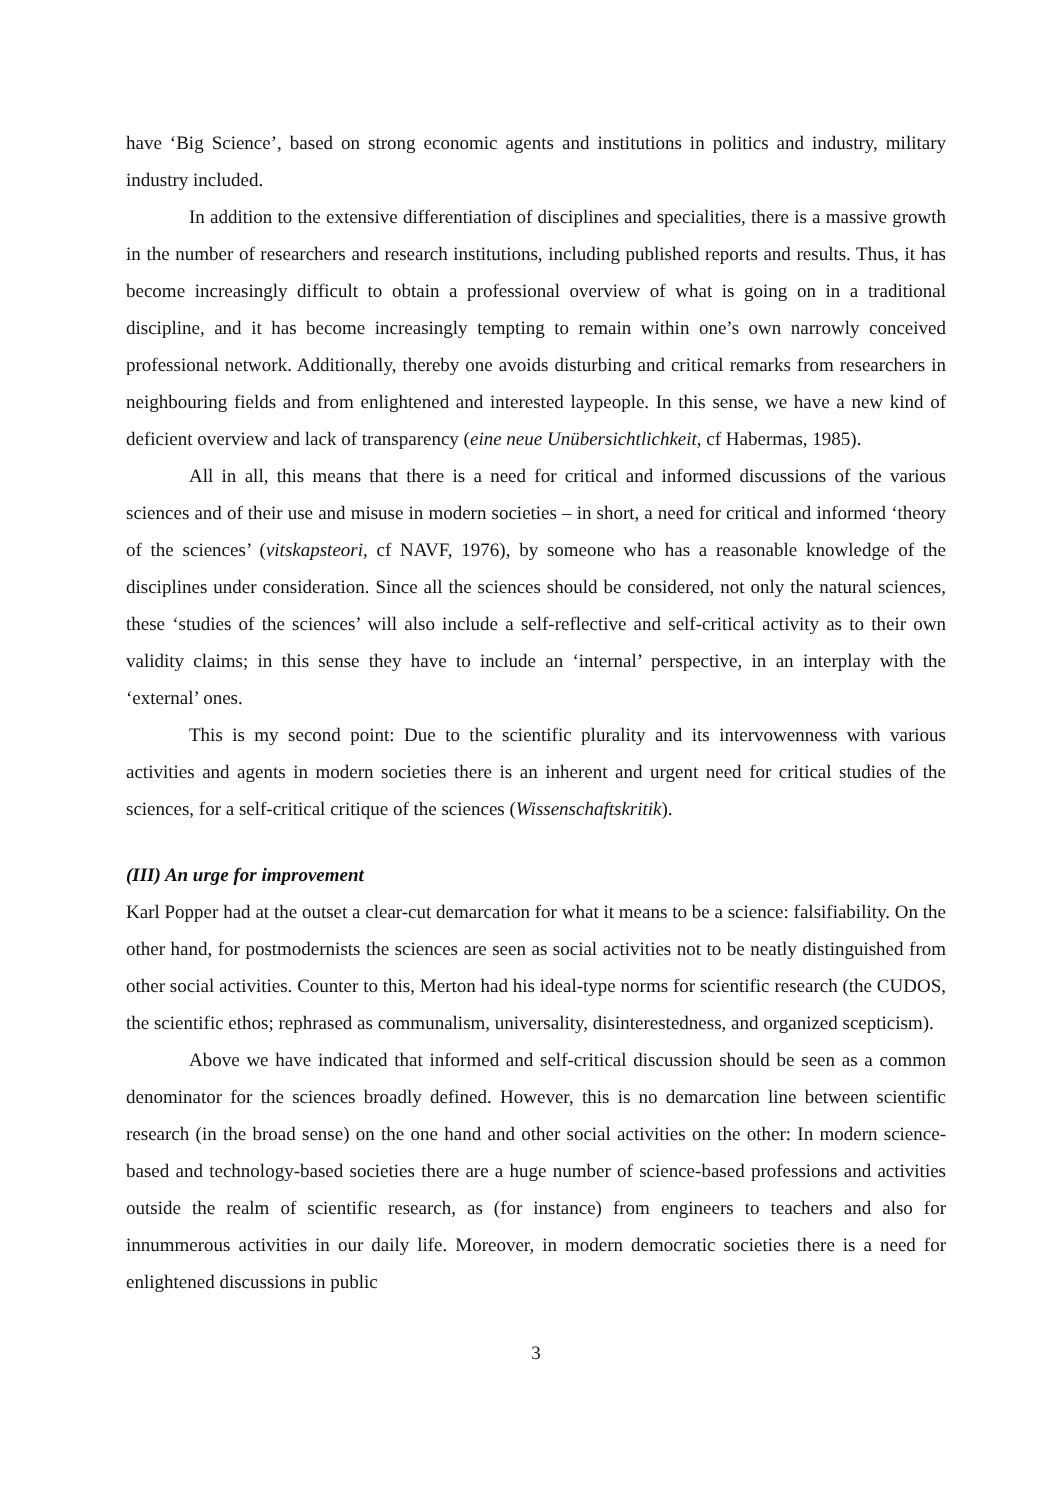have ‘Big Science’, based on strong economic agents and institutions in politics and industry, military industry included.
In addition to the extensive differentiation of disciplines and specialities, there is a massive growth in the number of researchers and research institutions, including published reports and results. Thus, it has become increasingly difficult to obtain a professional overview of what is going on in a traditional discipline, and it has become increasingly tempting to remain within one’s own narrowly conceived professional network. Additionally, thereby one avoids disturbing and critical remarks from researchers in neighbouring fields and from enlightened and interested laypeople. In this sense, we have a new kind of deficient overview and lack of transparency (eine neue Unübersichtlichkeit, cf Habermas, 1985).
All in all, this means that there is a need for critical and informed discussions of the various sciences and of their use and misuse in modern societies – in short, a need for critical and informed ‘theory of the sciences’ (vitskapsteori, cf NAVF, 1976), by someone who has a reasonable knowledge of the disciplines under consideration. Since all the sciences should be considered, not only the natural sciences, these ‘studies of the sciences’ will also include a self-reflective and self-critical activity as to their own validity claims; in this sense they have to include an ‘internal’ perspective, in an interplay with the ‘external’ ones.
This is my second point: Due to the scientific plurality and its intervowenness with various activities and agents in modern societies there is an inherent and urgent need for critical studies of the sciences, for a self-critical critique of the sciences (Wissenschaftskritik).
(III) An urge for improvement
Karl Popper had at the outset a clear-cut demarcation for what it means to be a science: falsifiability. On the other hand, for postmodernists the sciences are seen as social activities not to be neatly distinguished from other social activities. Counter to this, Merton had his ideal-type norms for scientific research (the CUDOS, the scientific ethos; rephrased as communalism, universality, disinterestedness, and organized scepticism).
Above we have indicated that informed and self-critical discussion should be seen as a common denominator for the sciences broadly defined. However, this is no demarcation line between scientific research (in the broad sense) on the one hand and other social activities on the other: In modern science-based and technology-based societies there are a huge number of science-based professions and activities outside the realm of scientific research, as (for instance) from engineers to teachers and also for innummerous activities in our daily life. Moreover, in modern democratic societies there is a need for enlightened discussions in public
3